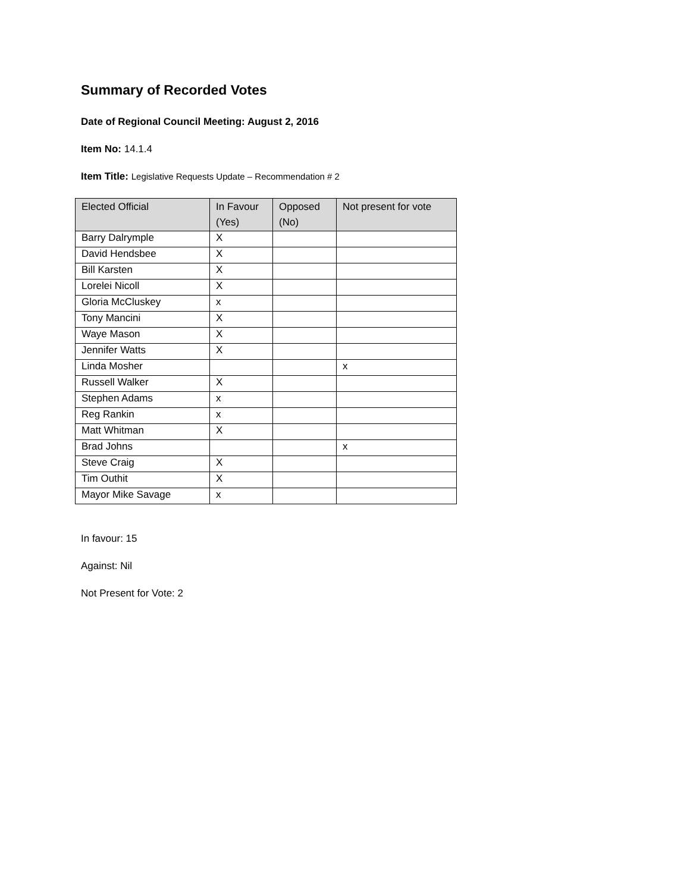Summary of Recorded Votes
Date of Regional Council Meeting: August 2, 2016
Item No: 14.1.4
Item Title: Legislative Requests Update – Recommendation # 2
| Elected Official | In Favour (Yes) | Opposed (No) | Not present for vote |
| --- | --- | --- | --- |
| Barry Dalrymple | X | | |
| David Hendsbee | X | | |
| Bill Karsten | X | | |
| Lorelei Nicoll | X | | |
| Gloria McCluskey | x | | |
| Tony Mancini | X | | |
| Waye Mason | X | | |
| Jennifer Watts | X | | |
| Linda Mosher | | | x |
| Russell Walker | X | | |
| Stephen Adams | x | | |
| Reg Rankin | x | | |
| Matt Whitman | X | | |
| Brad Johns | | | x |
| Steve Craig | X | | |
| Tim Outhit | X | | |
| Mayor Mike Savage | x | | |
In favour: 15
Against: Nil
Not Present for Vote: 2